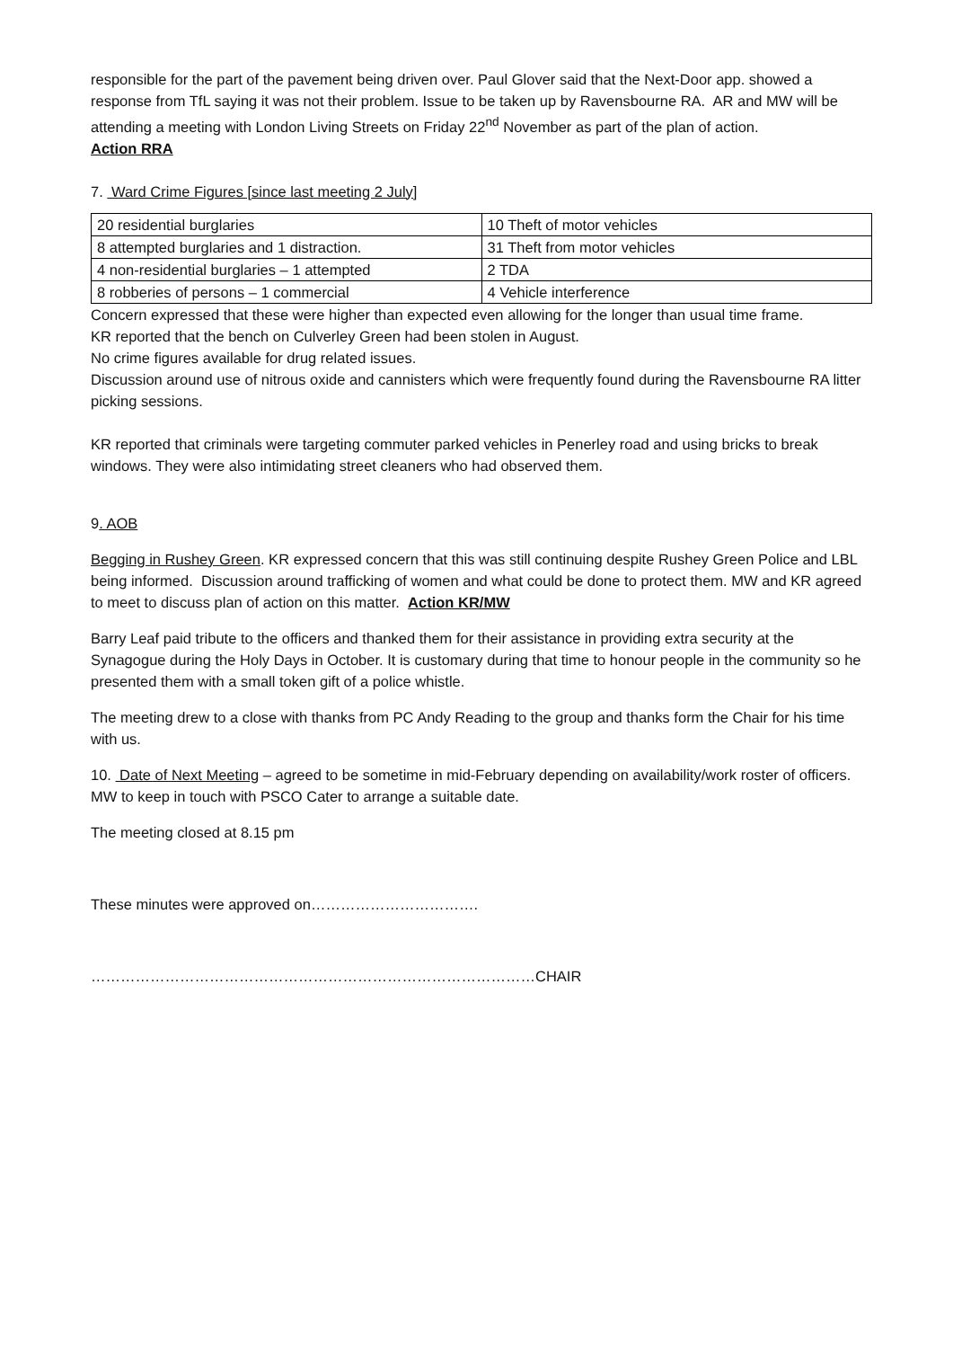responsible for the part of the pavement being driven over. Paul Glover said that the Next-Door app. showed a response from TfL saying it was not their problem. Issue to be taken up by Ravensbourne RA. AR and MW will be attending a meeting with London Living Streets on Friday 22<sup>nd</sup> November as part of the plan of action.
Action RRA
7. Ward Crime Figures [since last meeting 2 July]
| 20 residential burglaries | 10 Theft of motor vehicles |
| 8 attempted burglaries and 1 distraction. | 31 Theft from motor vehicles |
| 4 non-residential burglaries – 1 attempted | 2 TDA |
| 8 robberies of persons – 1 commercial | 4 Vehicle interference |
Concern expressed that these were higher than expected even allowing for the longer than usual time frame.
KR reported that the bench on Culverley Green had been stolen in August.
No crime figures available for drug related issues.
Discussion around use of nitrous oxide and cannisters which were frequently found during the Ravensbourne RA litter picking sessions.
KR reported that criminals were targeting commuter parked vehicles in Penerley road and using bricks to break windows. They were also intimidating street cleaners who had observed them.
9. AOB
Begging in Rushey Green. KR expressed concern that this was still continuing despite Rushey Green Police and LBL being informed. Discussion around trafficking of women and what could be done to protect them. MW and KR agreed to meet to discuss plan of action on this matter. Action KR/MW
Barry Leaf paid tribute to the officers and thanked them for their assistance in providing extra security at the Synagogue during the Holy Days in October. It is customary during that time to honour people in the community so he presented them with a small token gift of a police whistle.
The meeting drew to a close with thanks from PC Andy Reading to the group and thanks form the Chair for his time with us.
10. Date of Next Meeting – agreed to be sometime in mid-February depending on availability/work roster of officers. MW to keep in touch with PSCO Cater to arrange a suitable date.
The meeting closed at 8.15 pm
These minutes were approved on…………………………….
………………………………………………………………………………CHAIR